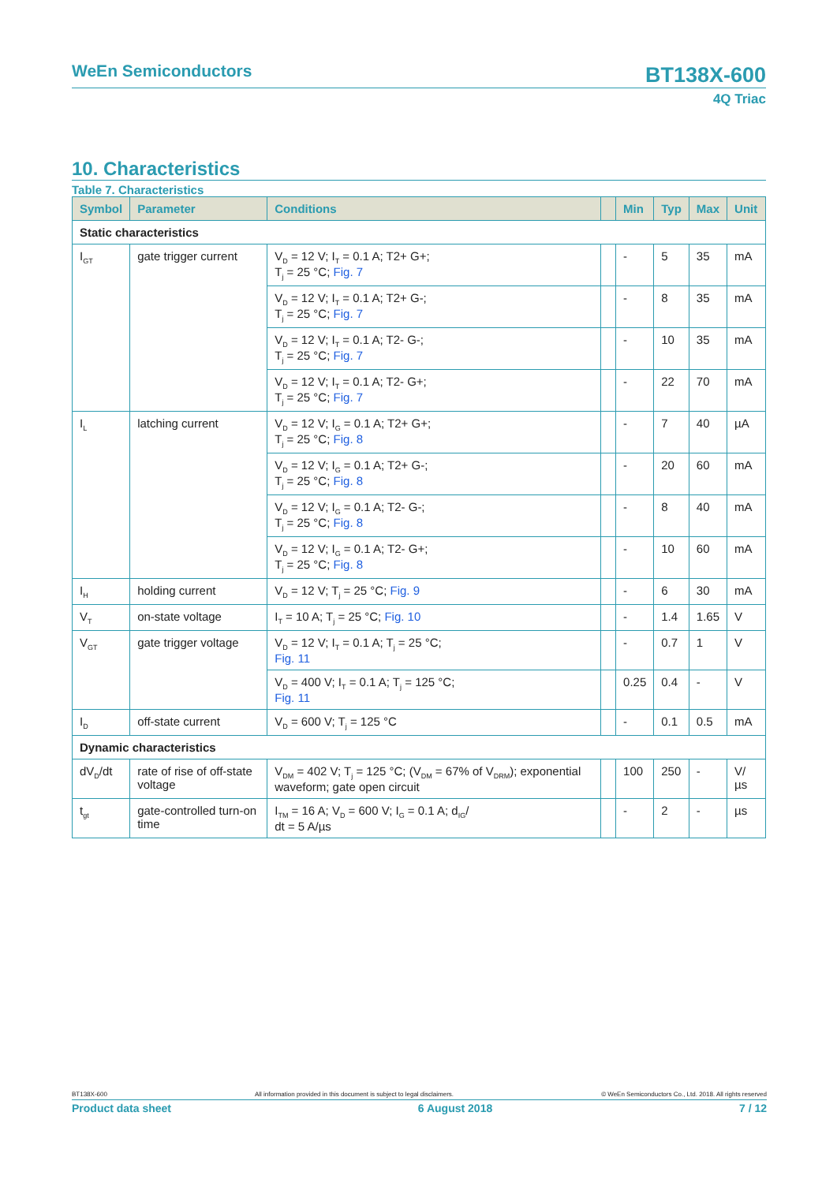WeEn Semiconductors BT138X-600
4Q Triac
10. Characteristics
Table 7. Characteristics
| Symbol | Parameter | Conditions | | Min | Typ | Max | Unit |
| --- | --- | --- | --- | --- | --- | --- | --- |
| Static characteristics | | | | | | | |
| I<sub>GT</sub> | gate trigger current | V<sub>D</sub> = 12 V; I<sub>T</sub> = 0.1 A; T2+ G+; T<sub>j</sub> = 25 °C; Fig. 7 | | - | 5 | 35 | mA |
| | | V<sub>D</sub> = 12 V; I<sub>T</sub> = 0.1 A; T2+ G-; T<sub>j</sub> = 25 °C; Fig. 7 | | - | 8 | 35 | mA |
| | | V<sub>D</sub> = 12 V; I<sub>T</sub> = 0.1 A; T2- G-; T<sub>j</sub> = 25 °C; Fig. 7 | | - | 10 | 35 | mA |
| | | V<sub>D</sub> = 12 V; I<sub>T</sub> = 0.1 A; T2- G+; T<sub>j</sub> = 25 °C; Fig. 7 | | - | 22 | 70 | mA |
| I<sub>L</sub> | latching current | V<sub>D</sub> = 12 V; I<sub>G</sub> = 0.1 A; T2+ G+; T<sub>j</sub> = 25 °C; Fig. 8 | | - | 7 | 40 | µA |
| | | V<sub>D</sub> = 12 V; I<sub>G</sub> = 0.1 A; T2+ G-; T<sub>j</sub> = 25 °C; Fig. 8 | | - | 20 | 60 | mA |
| | | V<sub>D</sub> = 12 V; I<sub>G</sub> = 0.1 A; T2- G-; T<sub>j</sub> = 25 °C; Fig. 8 | | - | 8 | 40 | mA |
| | | V<sub>D</sub> = 12 V; I<sub>G</sub> = 0.1 A; T2- G+; T<sub>j</sub> = 25 °C; Fig. 8 | | - | 10 | 60 | mA |
| I<sub>H</sub> | holding current | V<sub>D</sub> = 12 V; T<sub>j</sub> = 25 °C; Fig. 9 | | - | 6 | 30 | mA |
| V<sub>T</sub> | on-state voltage | I<sub>T</sub> = 10 A; T<sub>j</sub> = 25 °C; Fig. 10 | | - | 1.4 | 1.65 | V |
| V<sub>GT</sub> | gate trigger voltage | V<sub>D</sub> = 12 V; I<sub>T</sub> = 0.1 A; T<sub>j</sub> = 25 °C; Fig. 11 | | - | 0.7 | 1 | V |
| | | V<sub>D</sub> = 400 V; I<sub>T</sub> = 0.1 A; T<sub>j</sub> = 125 °C; Fig. 11 | | 0.25 | 0.4 | - | V |
| I<sub>D</sub> | off-state current | V<sub>D</sub> = 600 V; T<sub>j</sub> = 125 °C | | - | 0.1 | 0.5 | mA |
| Dynamic characteristics | | | | | | | |
| dV<sub>D</sub>/dt | rate of rise of off-state voltage | V<sub>DM</sub> = 402 V; T<sub>j</sub> = 125 °C; (V<sub>DM</sub> = 67% of V<sub>DRM</sub>); exponential waveform; gate open circuit | | 100 | 250 | - | V/µs |
| t<sub>gt</sub> | gate-controlled turn-on time | I<sub>TM</sub> = 16 A; V<sub>D</sub> = 600 V; I<sub>G</sub> = 0.1 A; d<sub>IG</sub>/ dt = 5 A/µs | | - | 2 | - | µs |
BT138X-600 All information provided in this document is subject to legal disclaimers. © WeEn Semiconductors Co., Ltd. 2018. All rights reserved
Product data sheet 6 August 2018 7 / 12